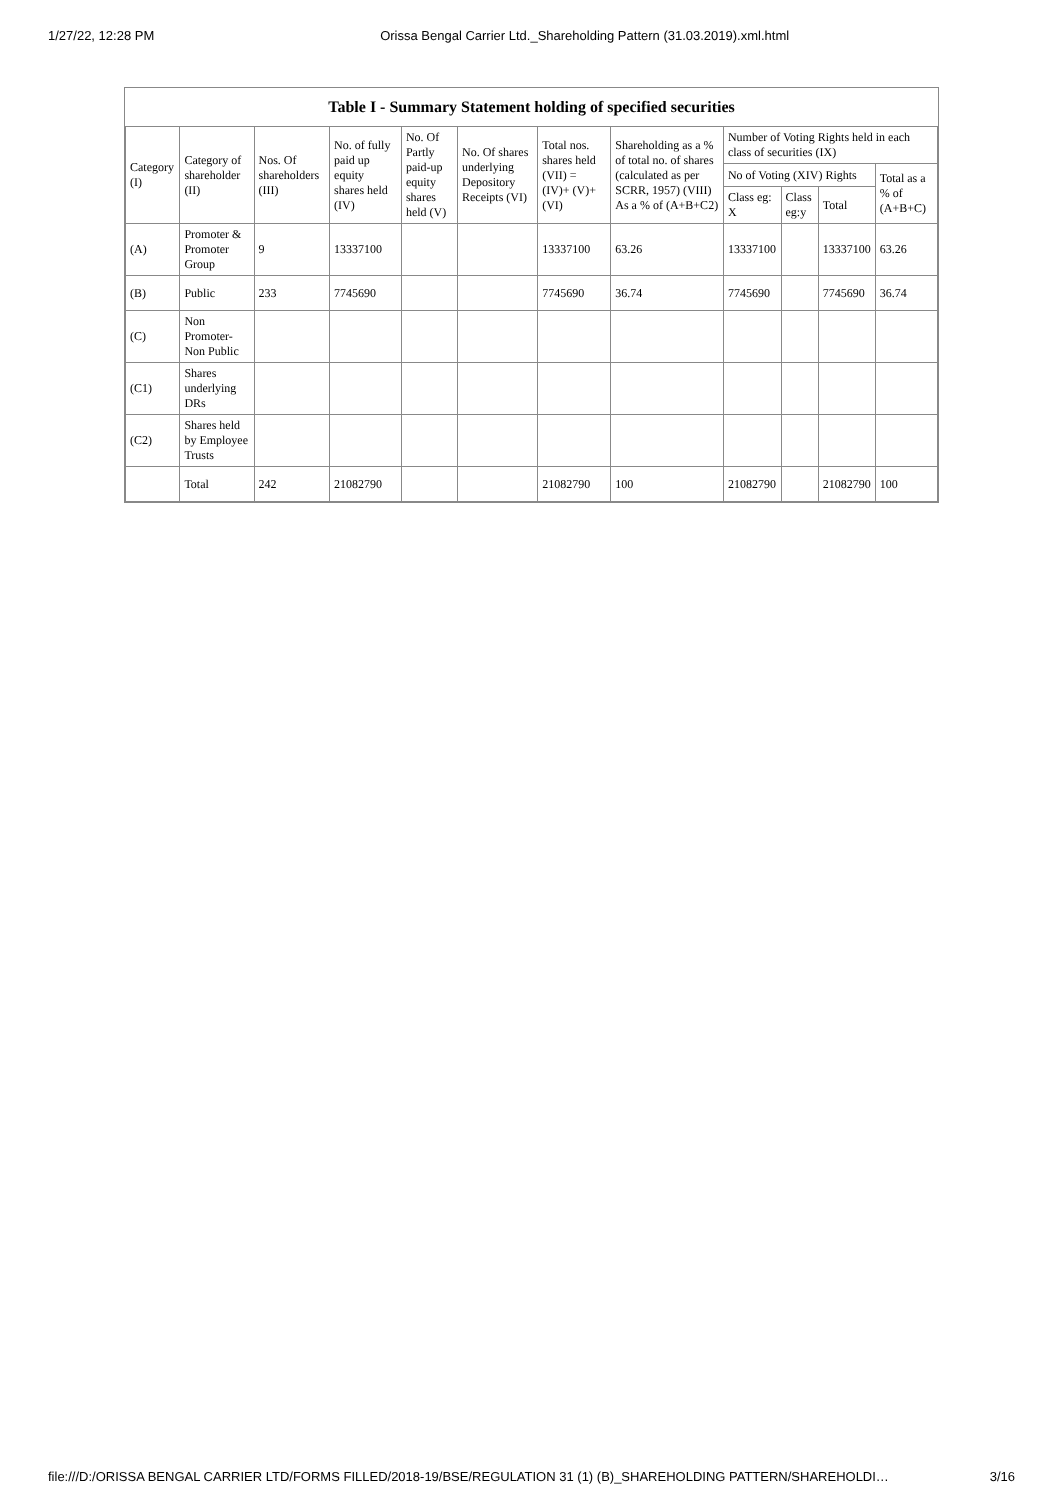1/27/22, 12:28 PM Orissa Bengal Carrier Ltd._Shareholding Pattern (31.03.2019).xml.html
Table I - Summary Statement holding of specified securities
| Category (I) | Category of shareholder (II) | Nos. Of shareholders (III) | No. of fully paid up equity shares held (IV) | No. Of Partly paid-up equity shares held (V) | No. Of shares underlying Depository Receipts (VI) | Total nos. shares held (VII) = (IV)+ (V)+ (VI) | Shareholding as a % of total no. of shares (calculated as per SCRR, 1957) (VIII) As a % of (A+B+C2) | Number of Voting Rights held in each class of securities (IX) | | | |
| --- | --- | --- | --- | --- | --- | --- | --- | --- | --- | --- | --- |
| | | | | | | | | No of Voting (XIV) Rights | | | Total as a % of (A+B+C) |
| | | | | | | | | Class eg: X | Class eg:y | Total | |
| (A) | Promoter & Promoter Group | 9 | 13337100 | | | 13337100 | 63.26 | 13337100 | | 13337100 | 63.26 |
| (B) | Public | 233 | 7745690 | | | 7745690 | 36.74 | 7745690 | | 7745690 | 36.74 |
| (C) | Non Promoter- Non Public | | | | | | | | | | |
| (C1) | Shares underlying DRs | | | | | | | | | | |
| (C2) | Shares held by Employee Trusts | | | | | | | | | | |
| | Total | 242 | 21082790 | | | 21082790 | 100 | 21082790 | | 21082790 | 100 |
file:///D:/ORISSA BENGAL CARRIER LTD/FORMS FILLED/2018-19/BSE/REGULATION 31 (1) (B)_SHAREHOLDING PATTERN/SHAREHOLDI… 3/16